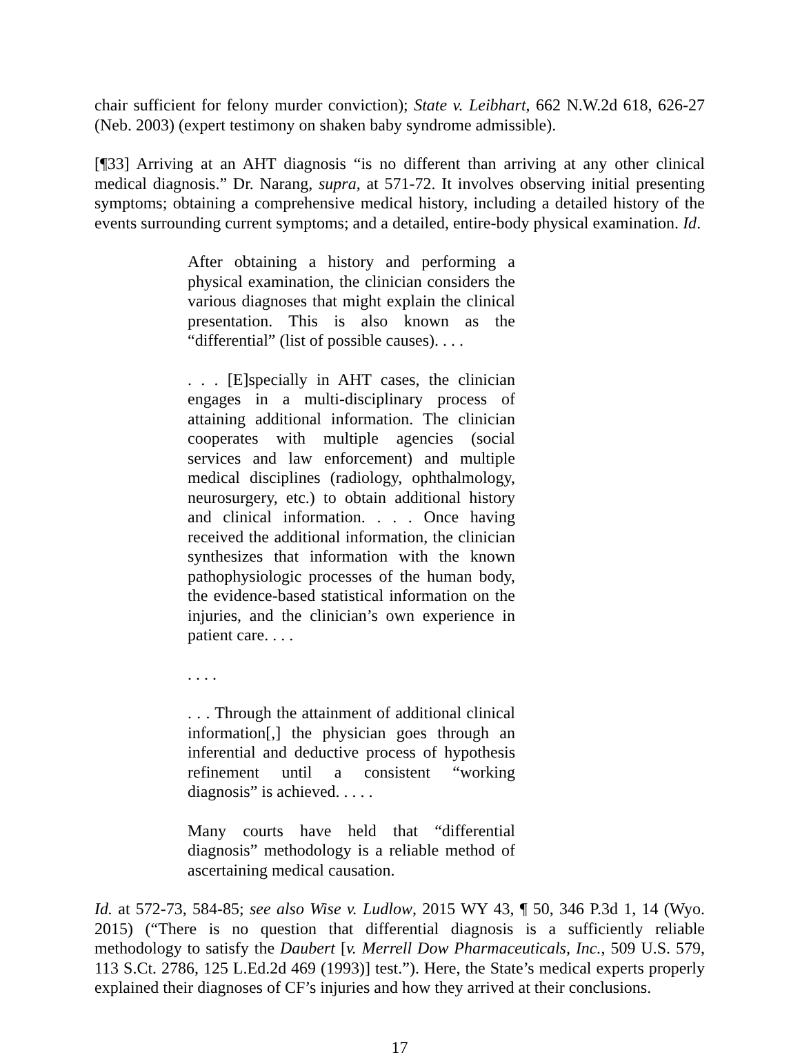chair sufficient for felony murder conviction); State v. Leibhart, 662 N.W.2d 618, 626-27 (Neb. 2003) (expert testimony on shaken baby syndrome admissible).
[¶33] Arriving at an AHT diagnosis “is no different than arriving at any other clinical medical diagnosis.” Dr. Narang, supra, at 571-72. It involves observing initial presenting symptoms; obtaining a comprehensive medical history, including a detailed history of the events surrounding current symptoms; and a detailed, entire-body physical examination. Id.
After obtaining a history and performing a physical examination, the clinician considers the various diagnoses that might explain the clinical presentation. This is also known as the “differential” (list of possible causes). . . .
. . . [E]specially in AHT cases, the clinician engages in a multi-disciplinary process of attaining additional information. The clinician cooperates with multiple agencies (social services and law enforcement) and multiple medical disciplines (radiology, ophthalmology, neurosurgery, etc.) to obtain additional history and clinical information. . . . Once having received the additional information, the clinician synthesizes that information with the known pathophysiologic processes of the human body, the evidence-based statistical information on the injuries, and the clinician’s own experience in patient care. . . .
. . . .
. . . Through the attainment of additional clinical information[,] the physician goes through an inferential and deductive process of hypothesis refinement until a consistent “working diagnosis” is achieved. . . . .
Many courts have held that “differential diagnosis” methodology is a reliable method of ascertaining medical causation.
Id. at 572-73, 584-85; see also Wise v. Ludlow, 2015 WY 43, ¶ 50, 346 P.3d 1, 14 (Wyo. 2015) (“There is no question that differential diagnosis is a sufficiently reliable methodology to satisfy the Daubert [v. Merrell Dow Pharmaceuticals, Inc., 509 U.S. 579, 113 S.Ct. 2786, 125 L.Ed.2d 469 (1993)] test.”). Here, the State’s medical experts properly explained their diagnoses of CF’s injuries and how they arrived at their conclusions.
17